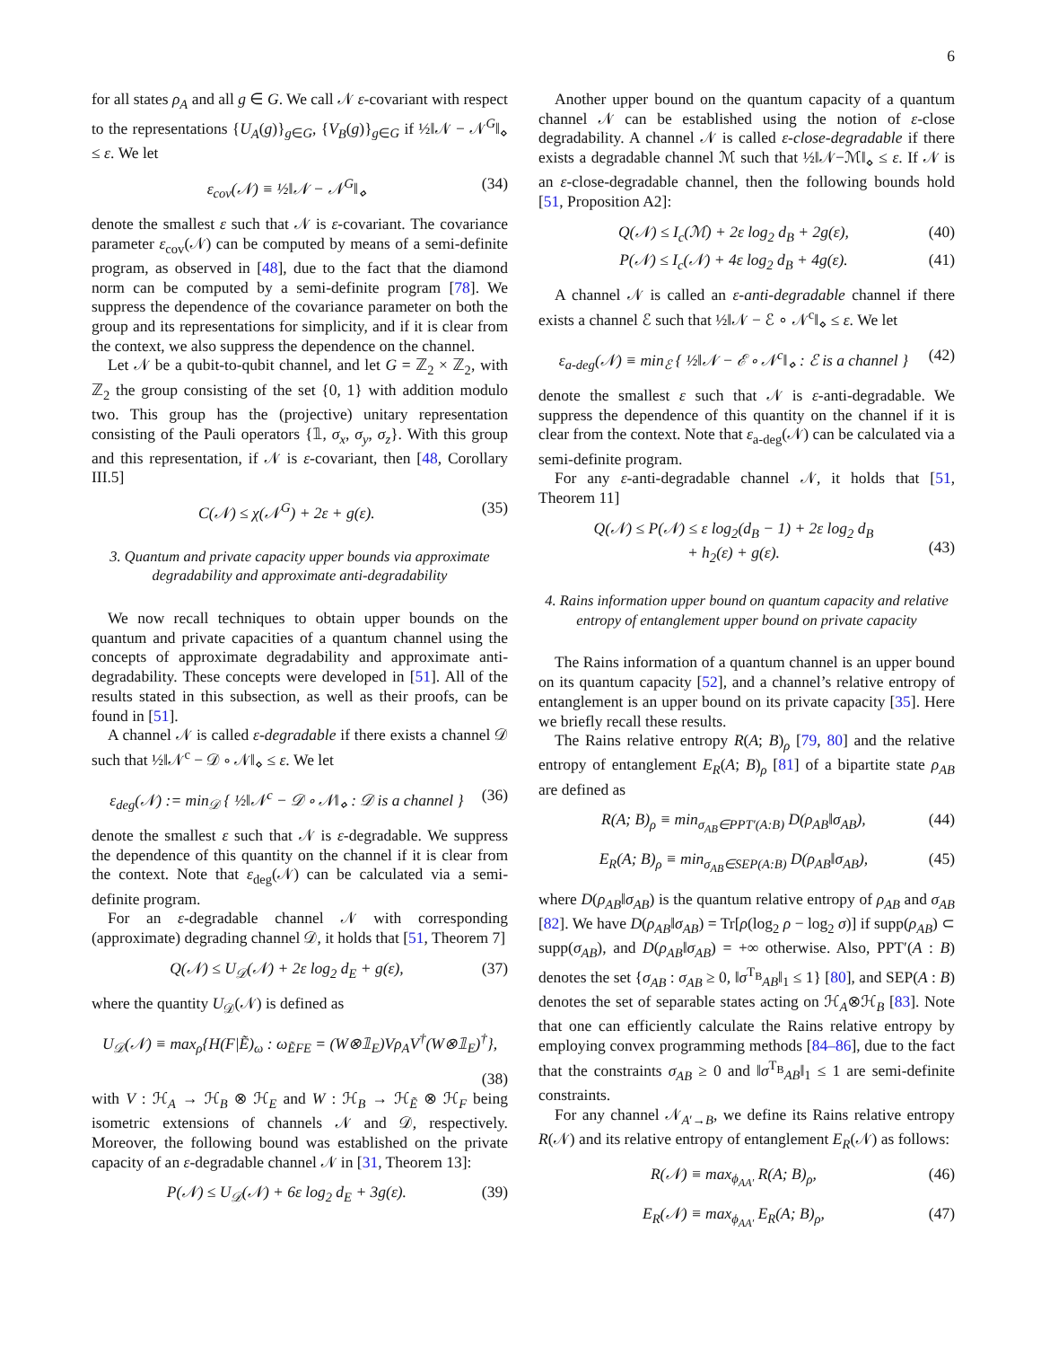6
for all states ρ<sub>A</sub> and all g ∈ G. We call 𝒩 ε-covariant with respect to the representations {U<sub>A</sub>(g)}<sub>g∈G</sub>, {V<sub>B</sub>(g)}<sub>g∈G</sub> if ½‖𝒩 − 𝒩<sup>G</sup>‖<sub>⋄</sub> ≤ ε. We let
ε<sub>cov</sub>(𝒩) ≡ ½‖𝒩 − 𝒩<sup>G</sup>‖<sub>⋄</sub> (34)
denote the smallest ε such that 𝒩 is ε-covariant. The covariance parameter ε<sub>cov</sub>(𝒩) can be computed by means of a semi-definite program, as observed in [48], due to the fact that the diamond norm can be computed by a semi-definite program [78]. We suppress the dependence of the covariance parameter on both the group and its representations for simplicity, and if it is clear from the context, we also suppress the dependence on the channel.
Let 𝒩 be a qubit-to-qubit channel, and let G = ℤ<sub>2</sub> × ℤ<sub>2</sub>, with ℤ<sub>2</sub> the group consisting of the set {0, 1} with addition modulo two. This group has the (projective) unitary representation consisting of the Pauli operators {𝟙, σ<sub>x</sub>, σ<sub>y</sub>, σ<sub>z</sub>}. With this group and this representation, if 𝒩 is ε-covariant, then [48, Corollary III.5]
C(𝒩) ≤ χ(𝒩<sup>G</sup>) + 2ε + g(ε). (35)
3. Quantum and private capacity upper bounds via approximate degradability and approximate anti-degradability
We now recall techniques to obtain upper bounds on the quantum and private capacities of a quantum channel using the concepts of approximate degradability and approximate anti-degradability. These concepts were developed in [51]. All of the results stated in this subsection, as well as their proofs, can be found in [51].
A channel 𝒩 is called ε-degradable if there exists a channel 𝒟 such that ½‖𝒩<sup>c</sup> − 𝒟 ∘ 𝒩‖<sub>⋄</sub> ≤ ε. We let
ε<sub>deg</sub>(𝒩) := min<sub>𝒟</sub> { ½‖𝒩<sup>c</sup> − 𝒟 ∘ 𝒩‖<sub>⋄</sub> : 𝒟 is a channel } (36)
denote the smallest ε such that 𝒩 is ε-degradable. We suppress the dependence of this quantity on the channel if it is clear from the context. Note that ε<sub>deg</sub>(𝒩) can be calculated via a semi-definite program.
For an ε-degradable channel 𝒩 with corresponding (approximate) degrading channel 𝒟, it holds that [51, Theorem 7]
Q(𝒩) ≤ U<sub>𝒟</sub>(𝒩) + 2ε log<sub>2</sub> d<sub>E</sub> + g(ε), (37)
where the quantity U<sub>𝒟</sub>(𝒩) is defined as
U<sub>𝒟</sub>(𝒩) ≡ max<sub>ρ</sub>{H(F|Ẽ)<sub>ω</sub> : ω<sub>ẼFE</sub> = (W⊗𝟙<sub>E</sub>)Vρ<sub>A</sub>V<sup>†</sup>(W⊗𝟙<sub>E</sub>)<sup>†</sup>},
(38)
with V : ℋ<sub>A</sub> → ℋ<sub>B</sub> ⊗ ℋ<sub>E</sub> and W : ℋ<sub>B</sub> → ℋ<sub>Ẽ</sub> ⊗ ℋ<sub>F</sub> being isometric extensions of channels 𝒩 and 𝒟, respectively. Moreover, the following bound was established on the private capacity of an ε-degradable channel 𝒩 in [31, Theorem 13]:
P(𝒩) ≤ U<sub>𝒟</sub>(𝒩) + 6ε log<sub>2</sub> d<sub>E</sub> + 3g(ε). (39)
Another upper bound on the quantum capacity of a quantum channel 𝒩 can be established using the notion of ε-close degradability. A channel 𝒩 is called ε-close-degradable if there exists a degradable channel ℳ such that ½‖𝒩−ℳ‖<sub>⋄</sub> ≤ ε. If 𝒩 is an ε-close-degradable channel, then the following bounds hold [51, Proposition A2]:
Q(𝒩) ≤ I<sub>c</sub>(ℳ) + 2ε log<sub>2</sub> d<sub>B</sub> + 2g(ε), (40)
P(𝒩) ≤ I<sub>c</sub>(𝒩) + 4ε log<sub>2</sub> d<sub>B</sub> + 4g(ε). (41)
A channel 𝒩 is called an ε-anti-degradable channel if there exists a channel ℰ such that ½‖𝒩 − ℰ ∘ 𝒩<sup>c</sup>‖<sub>⋄</sub> ≤ ε. We let
ε<sub>a-deg</sub>(𝒩) ≡ min<sub>ℰ</sub> { ½‖𝒩 − ℰ ∘ 𝒩<sup>c</sup>‖<sub>⋄</sub> : ℰ is a channel } (42)
denote the smallest ε such that 𝒩 is ε-anti-degradable. We suppress the dependence of this quantity on the channel if it is clear from the context. Note that ε<sub>a-deg</sub>(𝒩) can be calculated via a semi-definite program.
For any ε-anti-degradable channel 𝒩, it holds that [51, Theorem 11]
Q(𝒩) ≤ P(𝒩) ≤ ε log<sub>2</sub>(d<sub>B</sub> − 1) + 2ε log<sub>2</sub> d<sub>B</sub>
+ h<sub>2</sub>(ε) + g(ε).
(43)
4. Rains information upper bound on quantum capacity and relative entropy of entanglement upper bound on private capacity
The Rains information of a quantum channel is an upper bound on its quantum capacity [52], and a channel’s relative entropy of entanglement is an upper bound on its private capacity [35]. Here we briefly recall these results.
The Rains relative entropy R(A; B)<sub>ρ</sub> [79, 80] and the relative entropy of entanglement E<sub>R</sub>(A; B)<sub>ρ</sub> [81] of a bipartite state ρ<sub>AB</sub> are defined as
R(A; B)<sub>ρ</sub> ≡ min<sub>σ<sub>AB</sub>∈PPT′(A:B)</sub> D(ρ<sub>AB</sub>‖σ<sub>AB</sub>), (44)
E<sub>R</sub>(A; B)<sub>ρ</sub> ≡ min<sub>σ<sub>AB</sub>∈SEP(A:B)</sub> D(ρ<sub>AB</sub>‖σ<sub>AB</sub>), (45)
where D(ρ<sub>AB</sub>‖σ<sub>AB</sub>) is the quantum relative entropy of ρ<sub>AB</sub> and σ<sub>AB</sub> [82]. We have D(ρ<sub>AB</sub>‖σ<sub>AB</sub>) = Tr[ρ(log<sub>2</sub> ρ − log<sub>2</sub> σ)] if supp(ρ<sub>AB</sub>) ⊂ supp(σ<sub>AB</sub>), and D(ρ<sub>AB</sub>‖σ<sub>AB</sub>) = +∞ otherwise. Also, PPT′(A : B) denotes the set {σ<sub>AB</sub> : σ<sub>AB</sub> ≥ 0, ‖σ<sup>T<sub>B</sub></sup><sub>AB</sub>‖<sub>1</sub> ≤ 1} [80], and SEP(A : B) denotes the set of separable states acting on ℋ<sub>A</sub>⊗ℋ<sub>B</sub> [83]. Note that one can efficiently calculate the Rains relative entropy by employing convex programming methods [84–86], due to the fact that the constraints σ<sub>AB</sub> ≥ 0 and ‖σ<sup>T<sub>B</sub></sup><sub>AB</sub>‖<sub>1</sub> ≤ 1 are semi-definite constraints.
For any channel 𝒩<sub>A′→B</sub>, we define its Rains relative entropy R(𝒩) and its relative entropy of entanglement E<sub>R</sub>(𝒩) as follows:
R(𝒩) ≡ max<sub>ϕ<sub>AA′</sub></sub> R(A; B)<sub>ρ</sub>, (46)
E<sub>R</sub>(𝒩) ≡ max<sub>ϕ<sub>AA′</sub></sub> E<sub>R</sub>(A; B)<sub>ρ</sub>, (47)